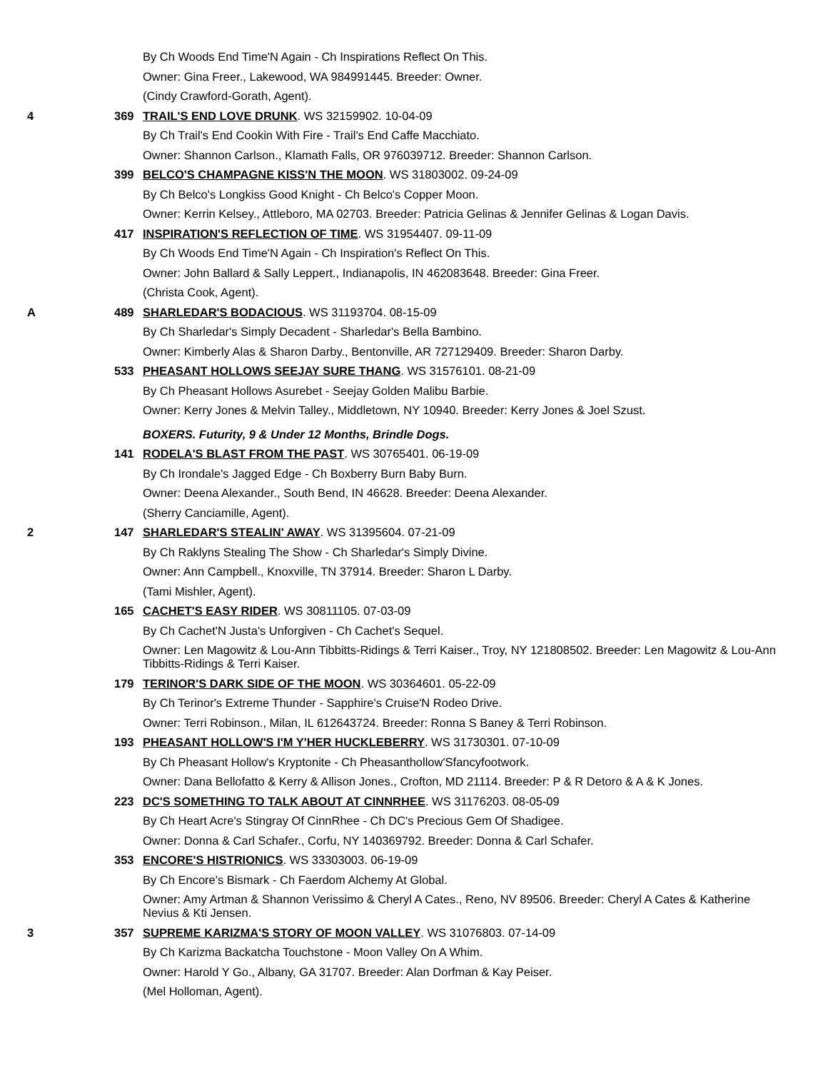By Ch Woods End Time'N Again - Ch Inspirations Reflect On This.
Owner: Gina Freer., Lakewood, WA 984991445. Breeder: Owner.
(Cindy Crawford-Gorath, Agent).
4 369 TRAIL'S END LOVE DRUNK. WS 32159902. 10-04-09
By Ch Trail's End Cookin With Fire - Trail's End Caffe Macchiato.
Owner: Shannon Carlson., Klamath Falls, OR 976039712. Breeder: Shannon Carlson.
399 BELCO'S CHAMPAGNE KISS'N THE MOON. WS 31803002. 09-24-09
By Ch Belco's Longkiss Good Knight - Ch Belco's Copper Moon.
Owner: Kerrin Kelsey., Attleboro, MA 02703. Breeder: Patricia Gelinas & Jennifer Gelinas & Logan Davis.
417 INSPIRATION'S REFLECTION OF TIME. WS 31954407. 09-11-09
By Ch Woods End Time'N Again - Ch Inspiration's Reflect On This.
Owner: John Ballard & Sally Leppert., Indianapolis, IN 462083648. Breeder: Gina Freer.
(Christa Cook, Agent).
A 489 SHARLEDAR'S BODACIOUS. WS 31193704. 08-15-09
By Ch Sharledar's Simply Decadent - Sharledar's Bella Bambino.
Owner: Kimberly Alas & Sharon Darby., Bentonville, AR 727129409. Breeder: Sharon Darby.
533 PHEASANT HOLLOWS SEEJAY SURE THANG. WS 31576101. 08-21-09
By Ch Pheasant Hollows Asurebet - Seejay Golden Malibu Barbie.
Owner: Kerry Jones & Melvin Talley., Middletown, NY 10940. Breeder: Kerry Jones & Joel Szust.
BOXERS. Futurity, 9 & Under 12 Months, Brindle Dogs.
141 RODELA'S BLAST FROM THE PAST. WS 30765401. 06-19-09
By Ch Irondale's Jagged Edge - Ch Boxberry Burn Baby Burn.
Owner: Deena Alexander., South Bend, IN 46628. Breeder: Deena Alexander.
(Sherry Canciamille, Agent).
2 147 SHARLEDAR'S STEALIN' AWAY. WS 31395604. 07-21-09
By Ch Raklyns Stealing The Show - Ch Sharledar's Simply Divine.
Owner: Ann Campbell., Knoxville, TN 37914. Breeder: Sharon L Darby.
(Tami Mishler, Agent).
165 CACHET'S EASY RIDER. WS 30811105. 07-03-09
By Ch Cachet'N Justa's Unforgiven - Ch Cachet's Sequel.
Owner: Len Magowitz & Lou-Ann Tibbitts-Ridings & Terri Kaiser., Troy, NY 121808502. Breeder: Len Magowitz & Lou-Ann Tibbitts-Ridings & Terri Kaiser.
179 TERINOR'S DARK SIDE OF THE MOON. WS 30364601. 05-22-09
By Ch Terinor's Extreme Thunder - Sapphire's Cruise'N Rodeo Drive.
Owner: Terri Robinson., Milan, IL 612643724. Breeder: Ronna S Baney & Terri Robinson.
193 PHEASANT HOLLOW'S I'M Y'HER HUCKLEBERRY. WS 31730301. 07-10-09
By Ch Pheasant Hollow's Kryptonite - Ch Pheasanthollow'Sfancyfootwork.
Owner: Dana Bellofatto & Kerry & Allison Jones., Crofton, MD 21114. Breeder: P & R Detoro & A & K Jones.
223 DC'S SOMETHING TO TALK ABOUT AT CINNRHEE. WS 31176203. 08-05-09
By Ch Heart Acre's Stingray Of CinnRhee - Ch DC's Precious Gem Of Shadigee.
Owner: Donna & Carl Schafer., Corfu, NY 140369792. Breeder: Donna & Carl Schafer.
353 ENCORE'S HISTRIONICS. WS 33303003. 06-19-09
By Ch Encore's Bismark - Ch Faerdom Alchemy At Global.
Owner: Amy Artman & Shannon Verissimo & Cheryl A Cates., Reno, NV 89506. Breeder: Cheryl A Cates & Katherine Nevius & Kti Jensen.
3 357 SUPREME KARIZMA'S STORY OF MOON VALLEY. WS 31076803. 07-14-09
By Ch Karizma Backatcha Touchstone - Moon Valley On A Whim.
Owner: Harold Y Go., Albany, GA 31707. Breeder: Alan Dorfman & Kay Peiser.
(Mel Holloman, Agent).